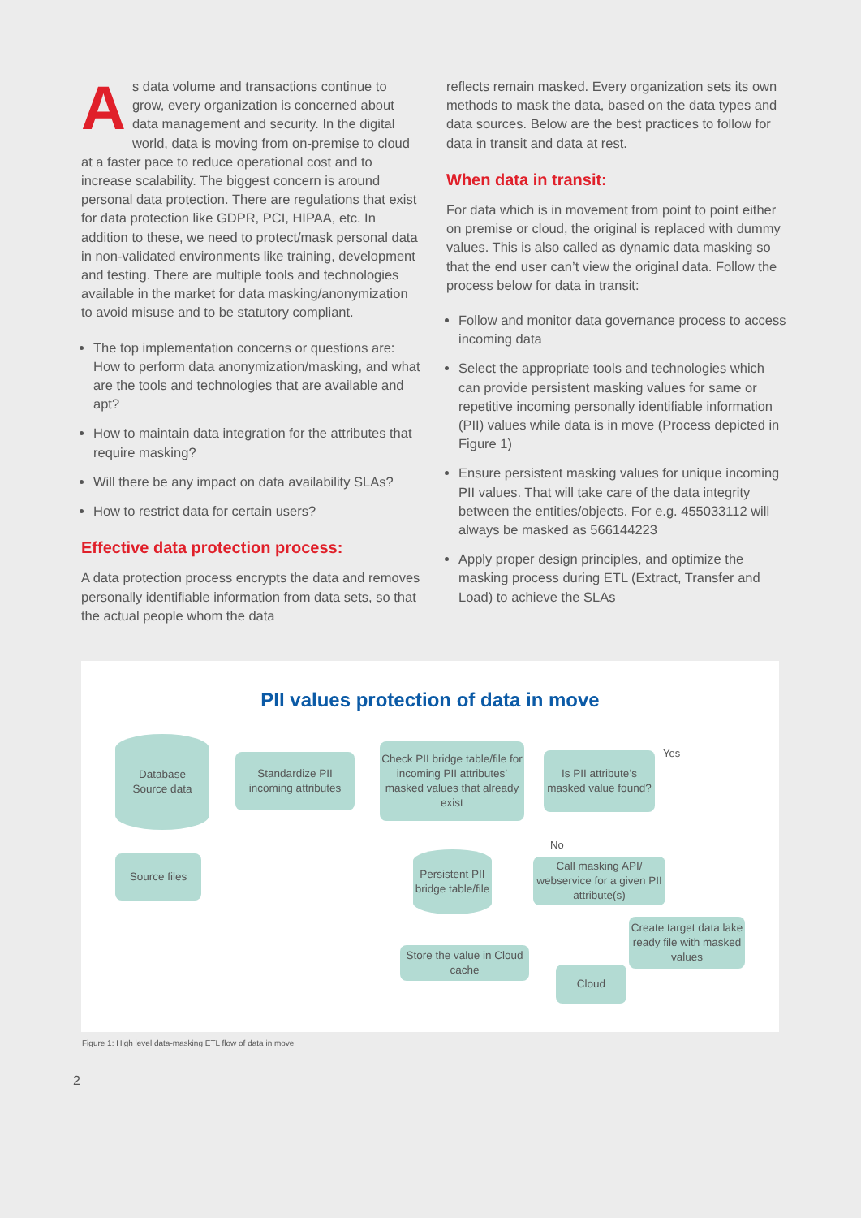As data volume and transactions continue to grow, every organization is concerned about data management and security. In the digital world, data is moving from on-premise to cloud at a faster pace to reduce operational cost and to increase scalability. The biggest concern is around personal data protection. There are regulations that exist for data protection like GDPR, PCI, HIPAA, etc. In addition to these, we need to protect/mask personal data in non-validated environments like training, development and testing. There are multiple tools and technologies available in the market for data masking/anonymization to avoid misuse and to be statutory compliant.
The top implementation concerns or questions are: How to perform data anonymization/masking, and what are the tools and technologies that are available and apt?
How to maintain data integration for the attributes that require masking?
Will there be any impact on data availability SLAs?
How to restrict data for certain users?
Effective data protection process:
A data protection process encrypts the data and removes personally identifiable information from data sets, so that the actual people whom the data
reflects remain masked. Every organization sets its own methods to mask the data, based on the data types and data sources. Below are the best practices to follow for data in transit and data at rest.
When data in transit:
For data which is in movement from point to point either on premise or cloud, the original is replaced with dummy values. This is also called as dynamic data masking so that the end user can’t view the original data. Follow the process below for data in transit:
Follow and monitor data governance process to access incoming data
Select the appropriate tools and technologies which can provide persistent masking values for same or repetitive incoming personally identifiable information (PII) values while data is in move (Process depicted in Figure 1)
Ensure persistent masking values for unique incoming PII values. That will take care of the data integrity between the entities/objects. For e.g. 455033112 will always be masked as 566144223
Apply proper design principles, and optimize the masking process during ETL (Extract, Transfer and Load) to achieve the SLAs
PII values protection of data in move
Database
Source data
Standardize PII incoming attributes
Check PII bridge table/file for incoming PII attributes’ masked values that already exist
Is PII attribute’s masked value found?
Yes
No
Source files
Persistent PII bridge table/file
Call masking API/ webservice for a given PII attribute(s)
Create target data lake ready file with masked values
Store the value in Cloud cache
Cloud
Figure 1: High level data-masking ETL flow of data in move
2